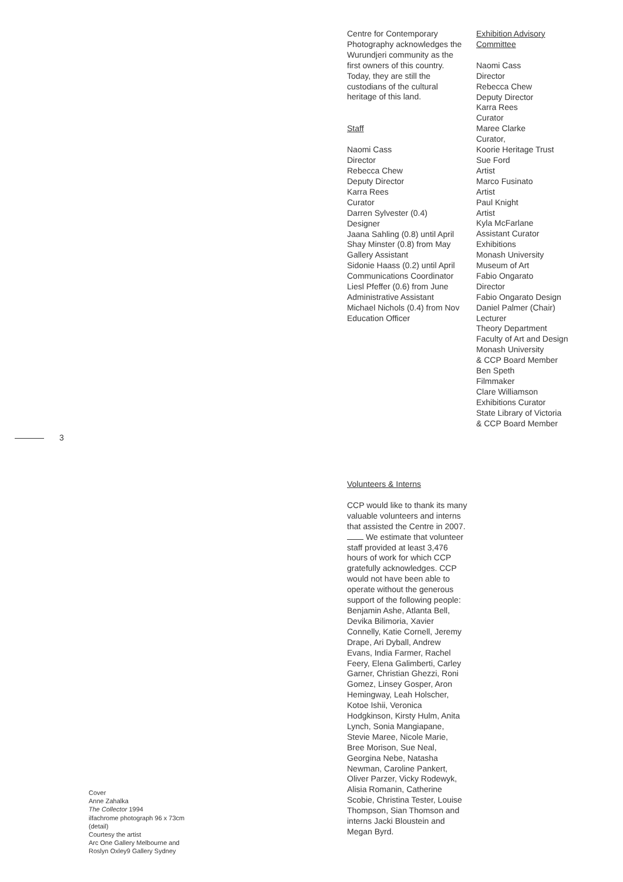Centre for Contemporary Photography acknowledges the Wurundjeri community as the first owners of this country. Today, they are still the custodians of the cultural heritage of this land.
Staff
Naomi Cass
Director
Rebecca Chew
Deputy Director
Karra Rees
Curator
Darren Sylvester (0.4)
Designer
Jaana Sahling (0.8) until April
Shay Minster (0.8) from May
Gallery Assistant
Sidonie Haass (0.2) until April
Communications Coordinator
Liesl Pfeffer (0.6) from June
Administrative Assistant
Michael Nichols (0.4) from Nov
Education Officer
Exhibition Advisory
Committee
Naomi Cass
Director
Rebecca Chew
Deputy Director
Karra Rees
Curator
Maree Clarke
Curator,
Koorie Heritage Trust
Sue Ford
Artist
Marco Fusinato
Artist
Paul Knight
Artist
Kyla McFarlane
Assistant Curator
Exhibitions
Monash University
Museum of Art
Fabio Ongarato
Director
Fabio Ongarato Design
Daniel Palmer (Chair)
Lecturer
Theory Department
Faculty of Art and Design
Monash University
& CCP Board Member
Ben Speth
Filmmaker
Clare Williamson
Exhibitions Curator
State Library of Victoria
& CCP Board Member
3
Volunteers & Interns
CCP would like to thank its many valuable volunteers and interns that assisted the Centre in 2007.
We estimate that volunteer staff provided at least 3,476 hours of work for which CCP gratefully acknowledges. CCP would not have been able to operate without the generous support of the following people:
Benjamin Ashe, Atlanta Bell, Devika Bilimoria, Xavier Connelly, Katie Cornell, Jeremy Drape, Ari Dyball, Andrew Evans, India Farmer, Rachel Feery, Elena Galimberti, Carley Garner, Christian Ghezzi, Roni Gomez, Linsey Gosper, Aron Hemingway, Leah Holscher, Kotoe Ishii, Veronica Hodgkinson, Kirsty Hulm, Anita Lynch, Sonia Mangiapane, Stevie Maree, Nicole Marie, Bree Morison, Sue Neal, Georgina Nebe, Natasha Newman, Caroline Pankert, Oliver Parzer, Vicky Rodewyk, Alisia Romanin, Catherine Scobie, Christina Tester, Louise Thompson, Sian Thomson and interns Jacki Bloustein and Megan Byrd.
Cover
Anne Zahalka
The Collector 1994
ilfachrome photograph 96 x 73cm
(detail)
Courtesy the artist
Arc One Gallery Melbourne and
Roslyn Oxley9 Gallery Sydney